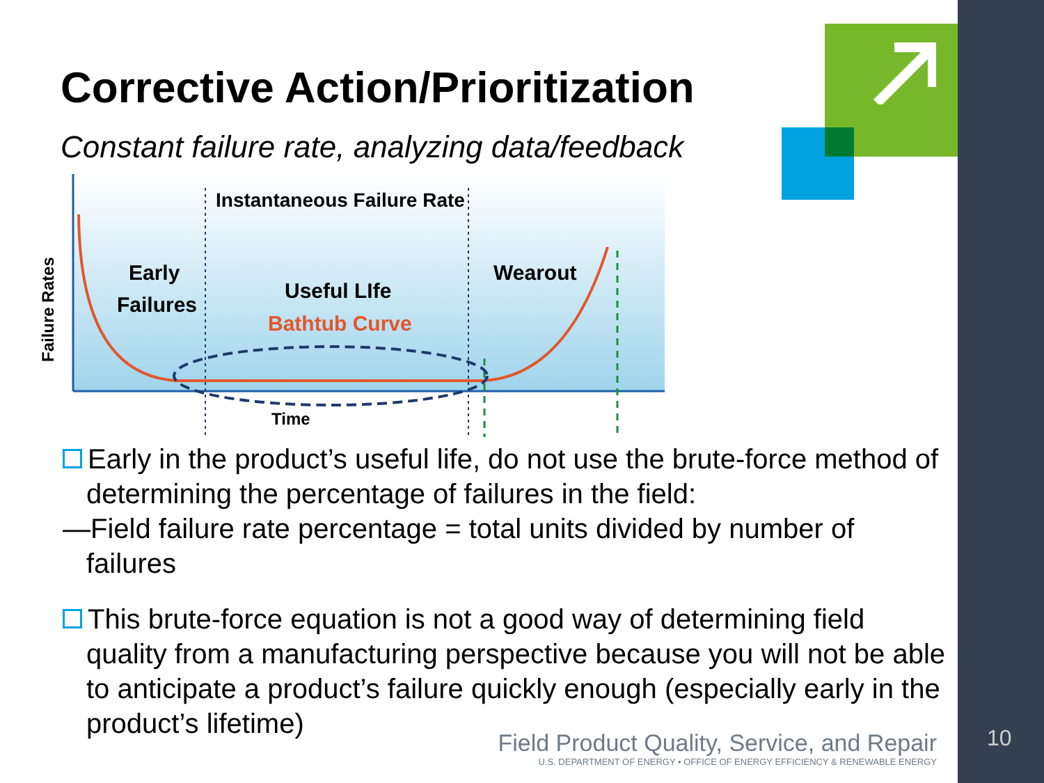Corrective Action/Prioritization
Constant failure rate, analyzing data/feedback
Failure Rates
Instantaneous Failure Rate
Early
Failures
Useful LIfe
Bathtub Curve
Wearout
Time
Early in the product’s useful life, do not use the brute-force method of determining the percentage of failures in the field:
—Field failure rate percentage = total units divided by number of failures
This brute-force equation is not a good way of determining field quality from a manufacturing perspective because you will not be able to anticipate a product’s failure quickly enough (especially early in the product’s lifetime)
Field Product Quality, Service, and Repair
U.S. DEPARTMENT OF ENERGY • OFFICE OF ENERGY EFFICIENCY & RENEWABLE ENERGY
10